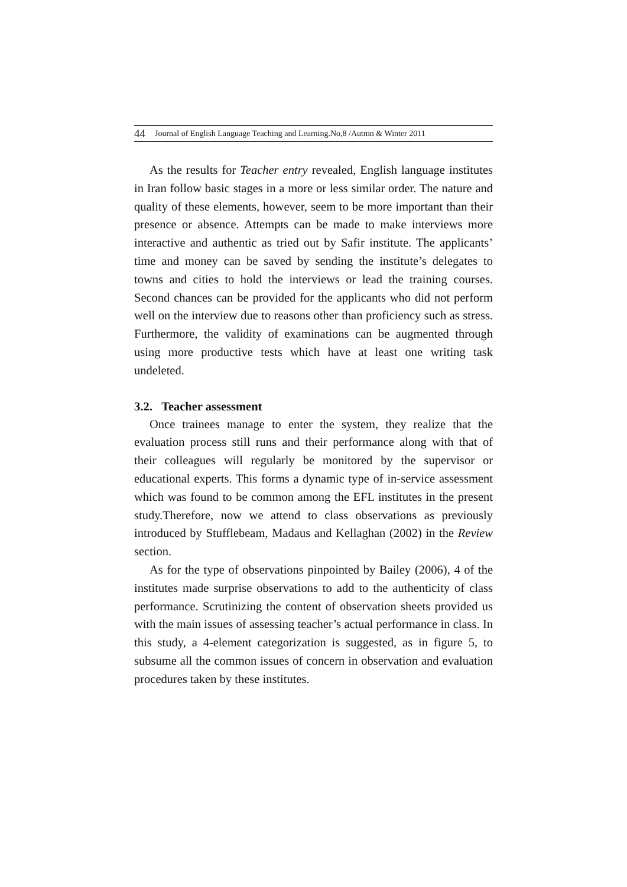44 Journal of English Language Teaching and Learning.No,8 /Autmn & Winter 2011
As the results for Teacher entry revealed, English language institutes in Iran follow basic stages in a more or less similar order. The nature and quality of these elements, however, seem to be more important than their presence or absence. Attempts can be made to make interviews more interactive and authentic as tried out by Safir institute. The applicants’ time and money can be saved by sending the institute’s delegates to towns and cities to hold the interviews or lead the training courses. Second chances can be provided for the applicants who did not perform well on the interview due to reasons other than proficiency such as stress. Furthermore, the validity of examinations can be augmented through using more productive tests which have at least one writing task undeleted.
3.2. Teacher assessment
Once trainees manage to enter the system, they realize that the evaluation process still runs and their performance along with that of their colleagues will regularly be monitored by the supervisor or educational experts. This forms a dynamic type of in-service assessment which was found to be common among the EFL institutes in the present study.Therefore, now we attend to class observations as previously introduced by Stufflebeam, Madaus and Kellaghan (2002) in the Review section.
As for the type of observations pinpointed by Bailey (2006), 4 of the institutes made surprise observations to add to the authenticity of class performance. Scrutinizing the content of observation sheets provided us with the main issues of assessing teacher’s actual performance in class. In this study, a 4-element categorization is suggested, as in figure 5, to subsume all the common issues of concern in observation and evaluation procedures taken by these institutes.